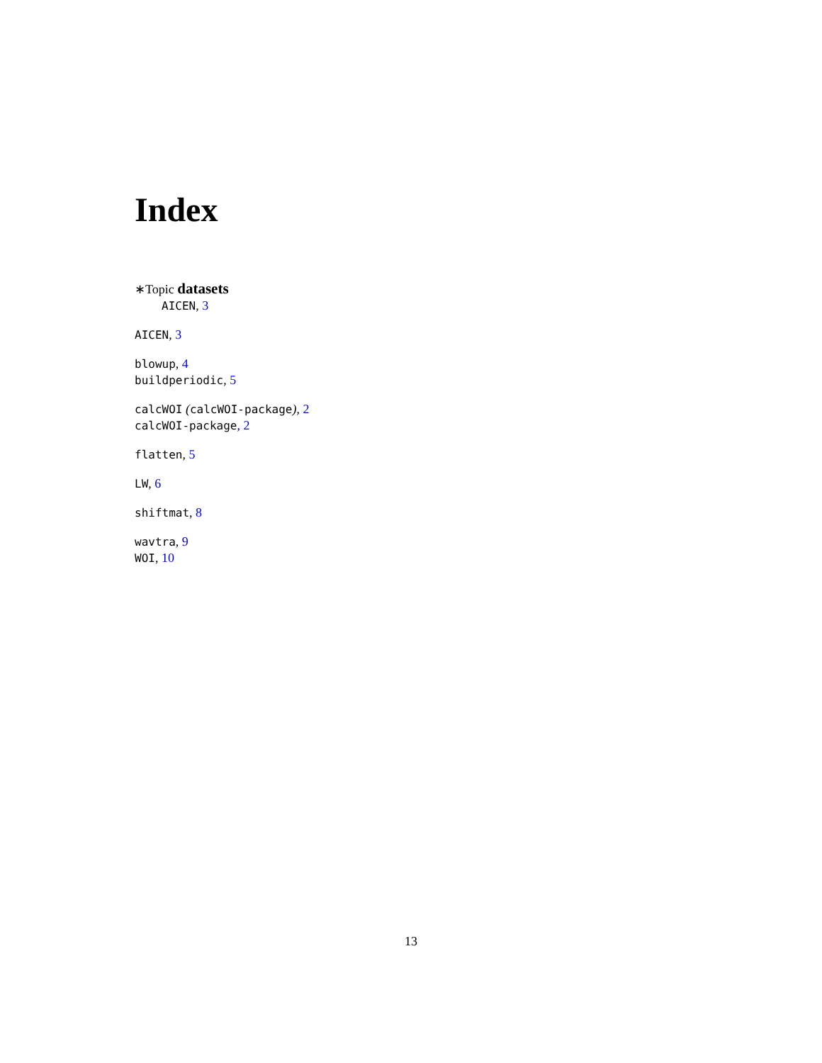Index
∗Topic datasets
AICEN, 3
AICEN, 3
blowup, 4
buildperiodic, 5
calcWOI (calcWOI-package), 2
calcWOI-package, 2
flatten, 5
LW, 6
shiftmat, 8
wavtra, 9
WOI, 10
13